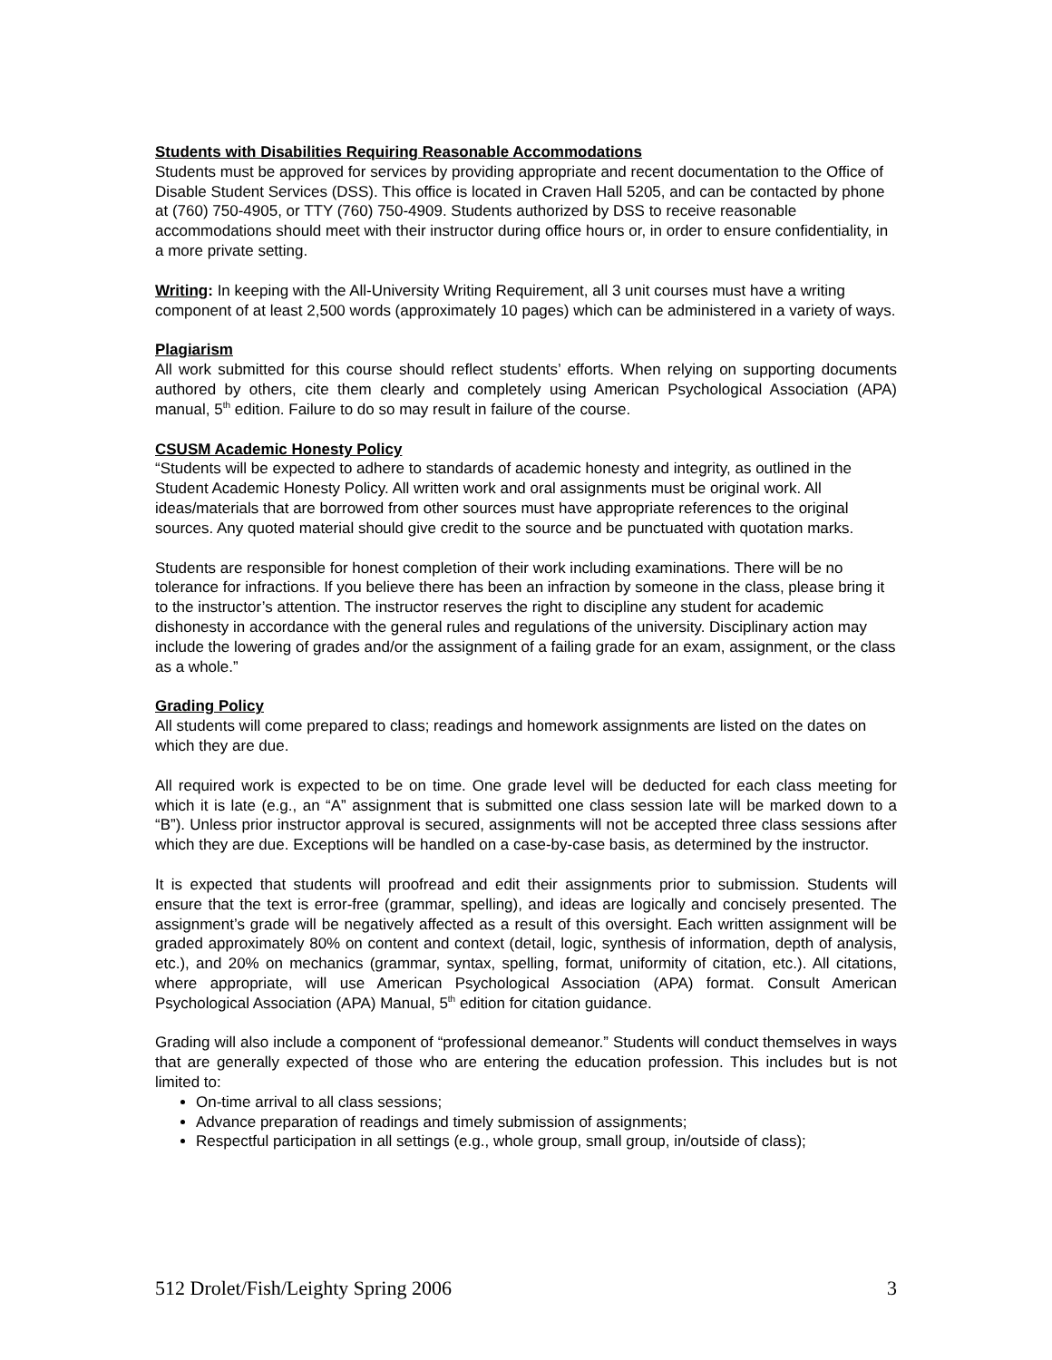Students with Disabilities Requiring Reasonable Accommodations
Students must be approved for services by providing appropriate and recent documentation to the Office of Disable Student Services (DSS). This office is located in Craven Hall 5205, and can be contacted by phone at (760) 750-4905, or TTY (760) 750-4909. Students authorized by DSS to receive reasonable accommodations should meet with their instructor during office hours or, in order to ensure confidentiality, in a more private setting.
Writing: In keeping with the All-University Writing Requirement, all 3 unit courses must have a writing component of at least 2,500 words (approximately 10 pages) which can be administered in a variety of ways.
Plagiarism
All work submitted for this course should reflect students’ efforts. When relying on supporting documents authored by others, cite them clearly and completely using American Psychological Association (APA) manual, 5<sup>th</sup> edition. Failure to do so may result in failure of the course.
CSUSM Academic Honesty Policy
“Students will be expected to adhere to standards of academic honesty and integrity, as outlined in the Student Academic Honesty Policy. All written work and oral assignments must be original work. All ideas/materials that are borrowed from other sources must have appropriate references to the original sources. Any quoted material should give credit to the source and be punctuated with quotation marks.
Students are responsible for honest completion of their work including examinations. There will be no tolerance for infractions. If you believe there has been an infraction by someone in the class, please bring it to the instructor’s attention. The instructor reserves the right to discipline any student for academic dishonesty in accordance with the general rules and regulations of the university. Disciplinary action may include the lowering of grades and/or the assignment of a failing grade for an exam, assignment, or the class as a whole.”
Grading Policy
All students will come prepared to class; readings and homework assignments are listed on the dates on which they are due.
All required work is expected to be on time. One grade level will be deducted for each class meeting for which it is late (e.g., an “A” assignment that is submitted one class session late will be marked down to a “B”). Unless prior instructor approval is secured, assignments will not be accepted three class sessions after which they are due. Exceptions will be handled on a case-by-case basis, as determined by the instructor.
It is expected that students will proofread and edit their assignments prior to submission. Students will ensure that the text is error-free (grammar, spelling), and ideas are logically and concisely presented. The assignment’s grade will be negatively affected as a result of this oversight. Each written assignment will be graded approximately 80% on content and context (detail, logic, synthesis of information, depth of analysis, etc.), and 20% on mechanics (grammar, syntax, spelling, format, uniformity of citation, etc.). All citations, where appropriate, will use American Psychological Association (APA) format. Consult American Psychological Association (APA) Manual, 5<sup>th</sup> edition for citation guidance.
Grading will also include a component of “professional demeanor.” Students will conduct themselves in ways that are generally expected of those who are entering the education profession. This includes but is not limited to:
On-time arrival to all class sessions;
Advance preparation of readings and timely submission of assignments;
Respectful participation in all settings (e.g., whole group, small group, in/outside of class);
512 Drolet/Fish/Leighty Spring 2006 3